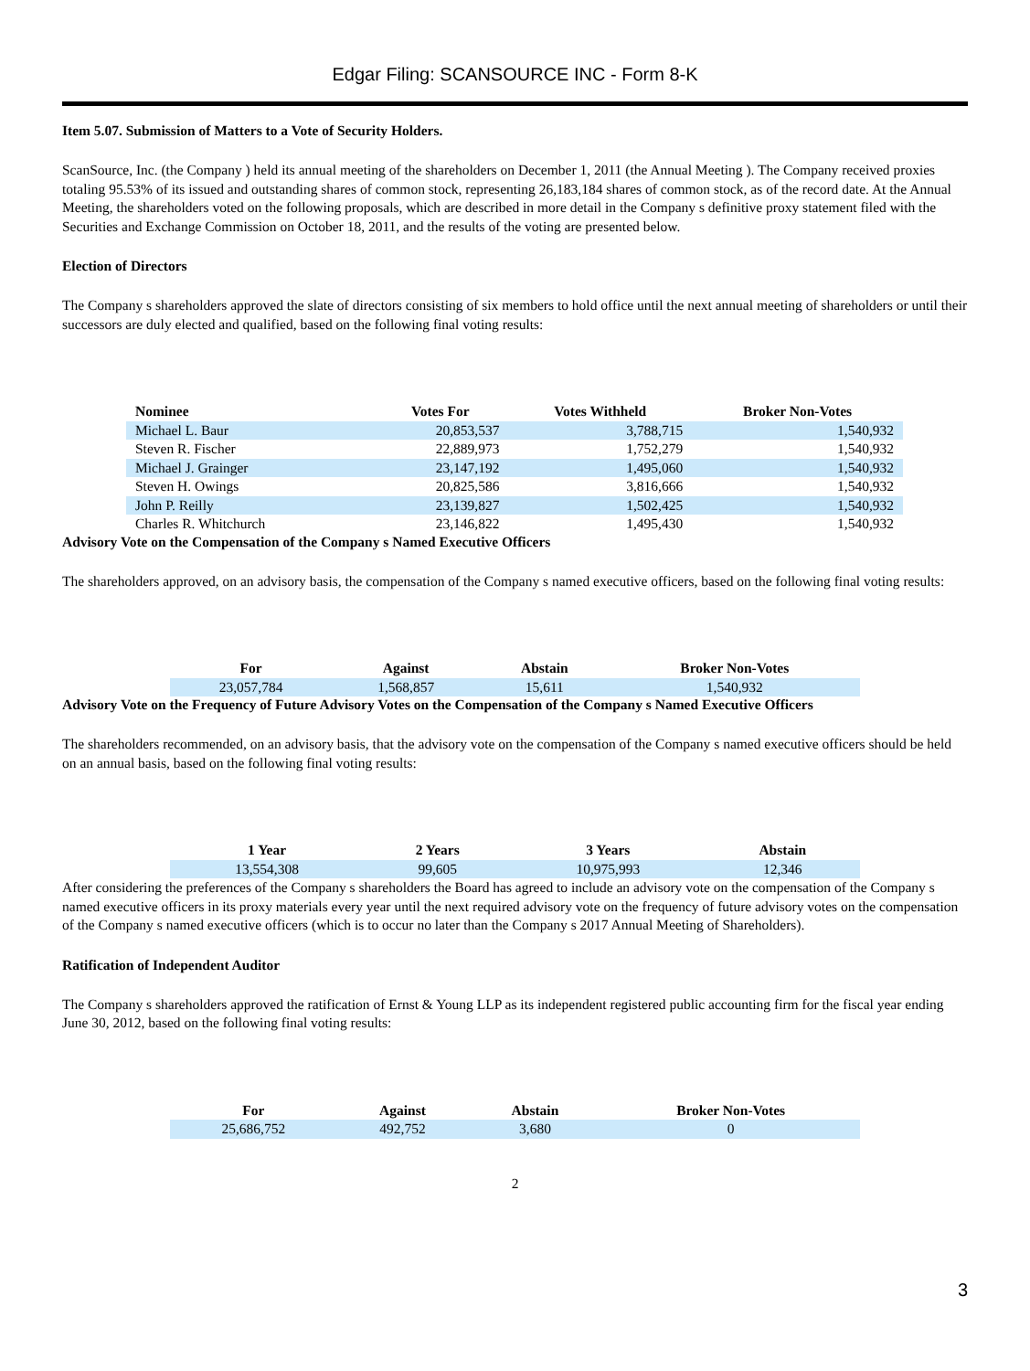Edgar Filing: SCANSOURCE INC - Form 8-K
Item 5.07. Submission of Matters to a Vote of Security Holders.
ScanSource, Inc. (the Company ) held its annual meeting of the shareholders on December 1, 2011 (the Annual Meeting ). The Company received proxies totaling 95.53% of its issued and outstanding shares of common stock, representing 26,183,184 shares of common stock, as of the record date. At the Annual Meeting, the shareholders voted on the following proposals, which are described in more detail in the Company s definitive proxy statement filed with the Securities and Exchange Commission on October 18, 2011, and the results of the voting are presented below.
Election of Directors
The Company s shareholders approved the slate of directors consisting of six members to hold office until the next annual meeting of shareholders or until their successors are duly elected and qualified, based on the following final voting results:
| Nominee | Votes For | Votes Withheld | Broker Non-Votes |
| --- | --- | --- | --- |
| Michael L. Baur | 20,853,537 | 3,788,715 | 1,540,932 |
| Steven R. Fischer | 22,889,973 | 1,752,279 | 1,540,932 |
| Michael J. Grainger | 23,147,192 | 1,495,060 | 1,540,932 |
| Steven H. Owings | 20,825,586 | 3,816,666 | 1,540,932 |
| John P. Reilly | 23,139,827 | 1,502,425 | 1,540,932 |
| Charles R. Whitchurch | 23,146,822 | 1,495,430 | 1,540,932 |
Advisory Vote on the Compensation of the Company s Named Executive Officers
The shareholders approved, on an advisory basis, the compensation of the Company s named executive officers, based on the following final voting results:
| For | Against | Abstain | Broker Non-Votes |
| --- | --- | --- | --- |
| 23,057,784 | 1,568,857 | 15,611 | 1,540,932 |
Advisory Vote on the Frequency of Future Advisory Votes on the Compensation of the Company s Named Executive Officers
The shareholders recommended, on an advisory basis, that the advisory vote on the compensation of the Company s named executive officers should be held on an annual basis, based on the following final voting results:
| 1 Year | 2 Years | 3 Years | Abstain |
| --- | --- | --- | --- |
| 13,554,308 | 99,605 | 10,975,993 | 12,346 |
After considering the preferences of the Company s shareholders the Board has agreed to include an advisory vote on the compensation of the Company s named executive officers in its proxy materials every year until the next required advisory vote on the frequency of future advisory votes on the compensation of the Company s named executive officers (which is to occur no later than the Company s 2017 Annual Meeting of Shareholders).
Ratification of Independent Auditor
The Company s shareholders approved the ratification of Ernst & Young LLP as its independent registered public accounting firm for the fiscal year ending June 30, 2012, based on the following final voting results:
| For | Against | Abstain | Broker Non-Votes |
| --- | --- | --- | --- |
| 25,686,752 | 492,752 | 3,680 | 0 |
2
3